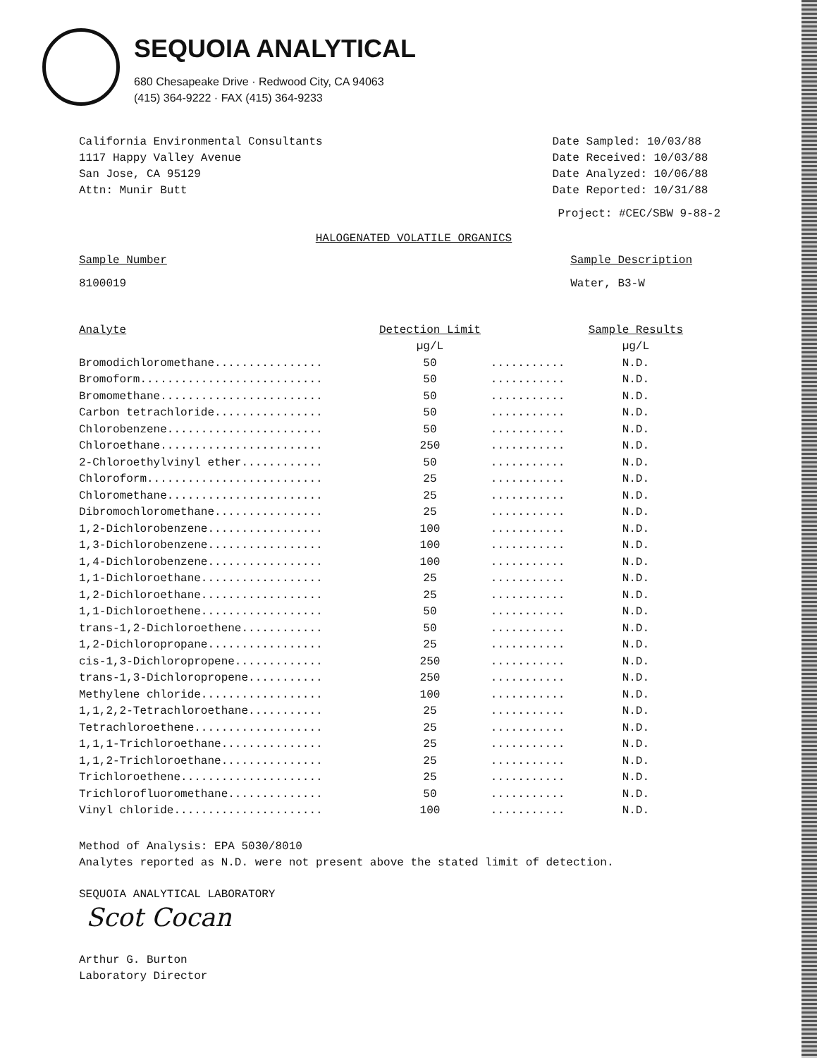SEQUOIA ANALYTICAL
680 Chesapeake Drive · Redwood City, CA 94063
(415) 364-9222 · FAX (415) 364-9233
California Environmental Consultants
1117 Happy Valley Avenue
San Jose, CA 95129
Attn: Munir Butt
Date Sampled: 10/03/88
Date Received: 10/03/88
Date Analyzed: 10/06/88
Date Reported: 10/31/88
Project: #CEC/SBW 9-88-2
HALOGENATED VOLATILE ORGANICS
Sample Number
8100019
Sample Description
Water, B3-W
| Analyte | Detection Limit | | Sample Results |
| --- | --- | --- | --- |
| | µg/L | | µg/L |
| Bromodichloromethane................ | 50 | ........... | N.D. |
| Bromoform........................... | 50 | ........... | N.D. |
| Bromomethane........................ | 50 | ........... | N.D. |
| Carbon tetrachloride................ | 50 | ........... | N.D. |
| Chlorobenzene....................... | 50 | ........... | N.D. |
| Chloroethane........................ | 250 | ........... | N.D. |
| 2-Chloroethylvinyl ether............ | 50 | ........... | N.D. |
| Chloroform.......................... | 25 | ........... | N.D. |
| Chloromethane....................... | 25 | ........... | N.D. |
| Dibromochloromethane................ | 25 | ........... | N.D. |
| 1,2-Dichlorobenzene................. | 100 | ........... | N.D. |
| 1,3-Dichlorobenzene................. | 100 | ........... | N.D. |
| 1,4-Dichlorobenzene................. | 100 | ........... | N.D. |
| 1,1-Dichloroethane.................. | 25 | ........... | N.D. |
| 1,2-Dichloroethane.................. | 25 | ........... | N.D. |
| 1,1-Dichloroethene.................. | 50 | ........... | N.D. |
| trans-1,2-Dichloroethene............ | 50 | ........... | N.D. |
| 1,2-Dichloropropane................. | 25 | ........... | N.D. |
| cis-1,3-Dichloropropene............. | 250 | ........... | N.D. |
| trans-1,3-Dichloropropene........... | 250 | ........... | N.D. |
| Methylene chloride.................. | 100 | ........... | N.D. |
| 1,1,2,2-Tetrachloroethane........... | 25 | ........... | N.D. |
| Tetrachloroethene................... | 25 | ........... | N.D. |
| 1,1,1-Trichloroethane............... | 25 | ........... | N.D. |
| 1,1,2-Trichloroethane............... | 25 | ........... | N.D. |
| Trichloroethene..................... | 25 | ........... | N.D. |
| Trichlorofluoromethane.............. | 50 | ........... | N.D. |
| Vinyl chloride...................... | 100 | ........... | N.D. |
Method of Analysis: EPA 5030/8010
Analytes reported as N.D. were not present above the stated limit of detection.
SEQUOIA ANALYTICAL LABORATORY
Scot Cocan
Arthur G. Burton
Laboratory Director